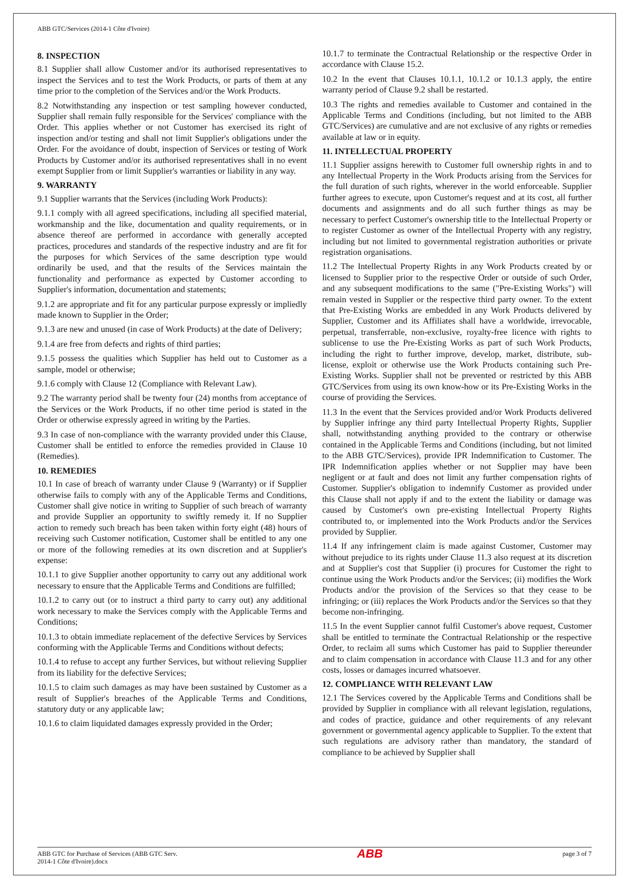ABB GTC/Services (2014-1 Côte d'Ivoire)
8. INSPECTION
8.1 Supplier shall allow Customer and/or its authorised representatives to inspect the Services and to test the Work Products, or parts of them at any time prior to the completion of the Services and/or the Work Products.
8.2 Notwithstanding any inspection or test sampling however conducted, Supplier shall remain fully responsible for the Services' compliance with the Order. This applies whether or not Customer has exercised its right of inspection and/or testing and shall not limit Supplier's obligations under the Order. For the avoidance of doubt, inspection of Services or testing of Work Products by Customer and/or its authorised representatives shall in no event exempt Supplier from or limit Supplier's warranties or liability in any way.
9. WARRANTY
9.1 Supplier warrants that the Services (including Work Products):
9.1.1 comply with all agreed specifications, including all specified material, workmanship and the like, documentation and quality requirements, or in absence thereof are performed in accordance with generally accepted practices, procedures and standards of the respective industry and are fit for the purposes for which Services of the same description type would ordinarily be used, and that the results of the Services maintain the functionality and performance as expected by Customer according to Supplier's information, documentation and statements;
9.1.2 are appropriate and fit for any particular purpose expressly or impliedly made known to Supplier in the Order;
9.1.3 are new and unused (in case of Work Products) at the date of Delivery;
9.1.4 are free from defects and rights of third parties;
9.1.5 possess the qualities which Supplier has held out to Customer as a sample, model or otherwise;
9.1.6 comply with Clause 12 (Compliance with Relevant Law).
9.2 The warranty period shall be twenty four (24) months from acceptance of the Services or the Work Products, if no other time period is stated in the Order or otherwise expressly agreed in writing by the Parties.
9.3 In case of non-compliance with the warranty provided under this Clause, Customer shall be entitled to enforce the remedies provided in Clause 10 (Remedies).
10. REMEDIES
10.1 In case of breach of warranty under Clause 9 (Warranty) or if Supplier otherwise fails to comply with any of the Applicable Terms and Conditions, Customer shall give notice in writing to Supplier of such breach of warranty and provide Supplier an opportunity to swiftly remedy it. If no Supplier action to remedy such breach has been taken within forty eight (48) hours of receiving such Customer notification, Customer shall be entitled to any one or more of the following remedies at its own discretion and at Supplier's expense:
10.1.1 to give Supplier another opportunity to carry out any additional work necessary to ensure that the Applicable Terms and Conditions are fulfilled;
10.1.2 to carry out (or to instruct a third party to carry out) any additional work necessary to make the Services comply with the Applicable Terms and Conditions;
10.1.3 to obtain immediate replacement of the defective Services by Services conforming with the Applicable Terms and Conditions without defects;
10.1.4 to refuse to accept any further Services, but without relieving Supplier from its liability for the defective Services;
10.1.5 to claim such damages as may have been sustained by Customer as a result of Supplier's breaches of the Applicable Terms and Conditions, statutory duty or any applicable law;
10.1.6 to claim liquidated damages expressly provided in the Order;
10.1.7 to terminate the Contractual Relationship or the respective Order in accordance with Clause 15.2.
10.2 In the event that Clauses 10.1.1, 10.1.2 or 10.1.3 apply, the entire warranty period of Clause 9.2 shall be restarted.
10.3 The rights and remedies available to Customer and contained in the Applicable Terms and Conditions (including, but not limited to the ABB GTC/Services) are cumulative and are not exclusive of any rights or remedies available at law or in equity.
11. INTELLECTUAL PROPERTY
11.1 Supplier assigns herewith to Customer full ownership rights in and to any Intellectual Property in the Work Products arising from the Services for the full duration of such rights, wherever in the world enforceable. Supplier further agrees to execute, upon Customer's request and at its cost, all further documents and assignments and do all such further things as may be necessary to perfect Customer's ownership title to the Intellectual Property or to register Customer as owner of the Intellectual Property with any registry, including but not limited to governmental registration authorities or private registration organisations.
11.2 The Intellectual Property Rights in any Work Products created by or licensed to Supplier prior to the respective Order or outside of such Order, and any subsequent modifications to the same ("Pre-Existing Works") will remain vested in Supplier or the respective third party owner. To the extent that Pre-Existing Works are embedded in any Work Products delivered by Supplier, Customer and its Affiliates shall have a worldwide, irrevocable, perpetual, transferrable, non-exclusive, royalty-free licence with rights to sublicense to use the Pre-Existing Works as part of such Work Products, including the right to further improve, develop, market, distribute, sub-license, exploit or otherwise use the Work Products containing such Pre-Existing Works. Supplier shall not be prevented or restricted by this ABB GTC/Services from using its own know-how or its Pre-Existing Works in the course of providing the Services.
11.3 In the event that the Services provided and/or Work Products delivered by Supplier infringe any third party Intellectual Property Rights, Supplier shall, notwithstanding anything provided to the contrary or otherwise contained in the Applicable Terms and Conditions (including, but not limited to the ABB GTC/Services), provide IPR Indemnification to Customer. The IPR Indemnification applies whether or not Supplier may have been negligent or at fault and does not limit any further compensation rights of Customer. Supplier's obligation to indemnify Customer as provided under this Clause shall not apply if and to the extent the liability or damage was caused by Customer's own pre-existing Intellectual Property Rights contributed to, or implemented into the Work Products and/or the Services provided by Supplier.
11.4 If any infringement claim is made against Customer, Customer may without prejudice to its rights under Clause 11.3 also request at its discretion and at Supplier's cost that Supplier (i) procures for Customer the right to continue using the Work Products and/or the Services; (ii) modifies the Work Products and/or the provision of the Services so that they cease to be infringing; or (iii) replaces the Work Products and/or the Services so that they become non-infringing.
11.5 In the event Supplier cannot fulfil Customer's above request, Customer shall be entitled to terminate the Contractual Relationship or the respective Order, to reclaim all sums which Customer has paid to Supplier thereunder and to claim compensation in accordance with Clause 11.3 and for any other costs, losses or damages incurred whatsoever.
12. COMPLIANCE WITH RELEVANT LAW
12.1 The Services covered by the Applicable Terms and Conditions shall be provided by Supplier in compliance with all relevant legislation, regulations, and codes of practice, guidance and other requirements of any relevant government or governmental agency applicable to Supplier. To the extent that such regulations are advisory rather than mandatory, the standard of compliance to be achieved by Supplier shall
ABB GTC for Purchase of Services (ABB GTC Serv.
2014-1 Côte d'Ivoire).docx
ABB
page 3 of 7